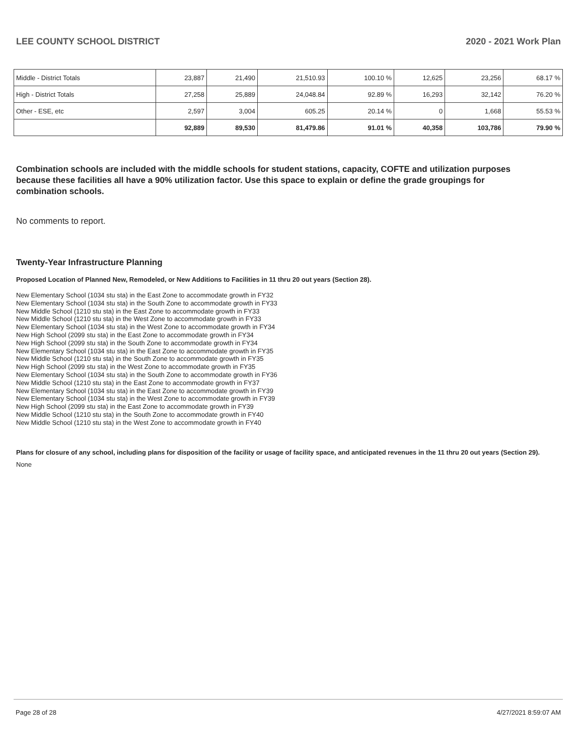LEE COUNTY SCHOOL DISTRICT 2020 - 2021 Work Plan
| Middle - District Totals | 23,887 | 21,490 | 21,510.93 | 100.10 % | 12,625 | 23,256 | 68.17 % |
| High - District Totals | 27,258 | 25,889 | 24,048.84 | 92.89 % | 16,293 | 32,142 | 76.20 % |
| Other - ESE, etc | 2,597 | 3,004 | 605.25 | 20.14 % | 0 | 1,668 | 55.53 % |
| | 92,889 | 89,530 | 81,479.86 | 91.01 % | 40,358 | 103,786 | 79.90 % |
Combination schools are included with the middle schools for student stations, capacity, COFTE and utilization purposes because these facilities all have a 90% utilization factor. Use this space to explain or define the grade groupings for combination schools.
No comments to report.
Twenty-Year Infrastructure Planning
Proposed Location of Planned New, Remodeled, or New Additions to Facilities in 11 thru 20 out years (Section 28).
New Elementary School (1034 stu sta) in the East Zone to accommodate growth in FY32
New Elementary School (1034 stu sta) in the South Zone to accommodate growth in FY33
New Middle School (1210 stu sta) in the East Zone to accommodate growth in FY33
New Middle School (1210 stu sta) in the West Zone to accommodate growth in FY33
New Elementary School (1034 stu sta) in the West Zone to accommodate growth in FY34
New High School (2099 stu sta) in the East Zone to accommodate growth in FY34
New High School (2099 stu sta) in the South Zone to accommodate growth in FY34
New Elementary School (1034 stu sta) in the East Zone to accommodate growth in FY35
New Middle School (1210 stu sta) in the South Zone to accommodate growth in FY35
New High School (2099 stu sta) in the West Zone to accommodate growth in FY35
New Elementary School (1034 stu sta) in the South Zone to accommodate growth in FY36
New Middle School (1210 stu sta) in the East Zone to accommodate growth in FY37
New Elementary School (1034 stu sta) in the East Zone to accommodate growth in FY39
New Elementary School (1034 stu sta) in the West Zone to accommodate growth in FY39
New High School (2099 stu sta) in the East Zone to accommodate growth in FY39
New Middle School (1210 stu sta) in the South Zone to accommodate growth in FY40
New Middle School (1210 stu sta) in the West Zone to accommodate growth in FY40
Plans for closure of any school, including plans for disposition of the facility or usage of facility space, and anticipated revenues in the 11 thru 20 out years (Section 29).
None
Page 28 of 28 4/27/2021 8:59:07 AM